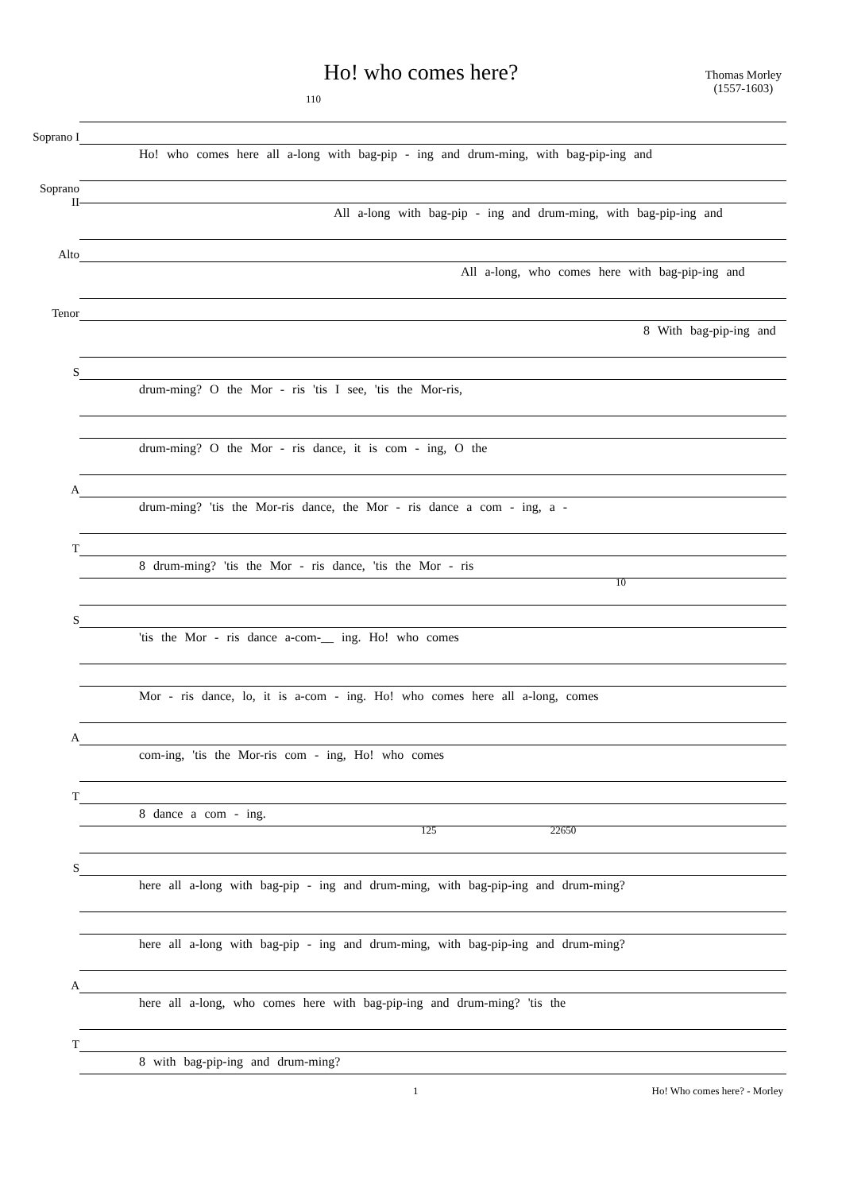Ho! who comes here?
Thomas Morley
(1557-1603)
110
Soprano I
Ho! who comes here all a-long with bag-pip - ing and drum-ming, with bag-pip-ing and
Soprano II
All a-long with bag-pip - ing and drum-ming, with bag-pip-ing and
Alto
All a-long, who comes here with bag-pip-ing and
Tenor
8 With bag-pip-ing and
S
drum-ming? O the Mor - ris 'tis I see, 'tis the Mor-ris,
drum-ming? O the Mor - ris dance, it is com - ing, O the
A
drum-ming? 'tis the Mor-ris dance, the Mor - ris dance a com - ing, a -
T
8 drum-ming? 'tis the Mor - ris dance, 'tis the Mor - ris
10
S
'tis the Mor - ris dance a-com-__ ing. Ho! who comes
Mor - ris dance, lo, it is a-com - ing. Ho! who comes here all a-long, comes
A
com-ing, 'tis the Mor-ris com - ing, Ho! who comes
T
8 dance a com - ing.
125 22650
S
here all a-long with bag-pip - ing and drum-ming, with bag-pip-ing and drum-ming?
here all a-long with bag-pip - ing and drum-ming, with bag-pip-ing and drum-ming?
A
here all a-long, who comes here with bag-pip-ing and drum-ming? 'tis the
T
8 with bag-pip-ing and drum-ming?
1 Ho! Who comes here? - Morley